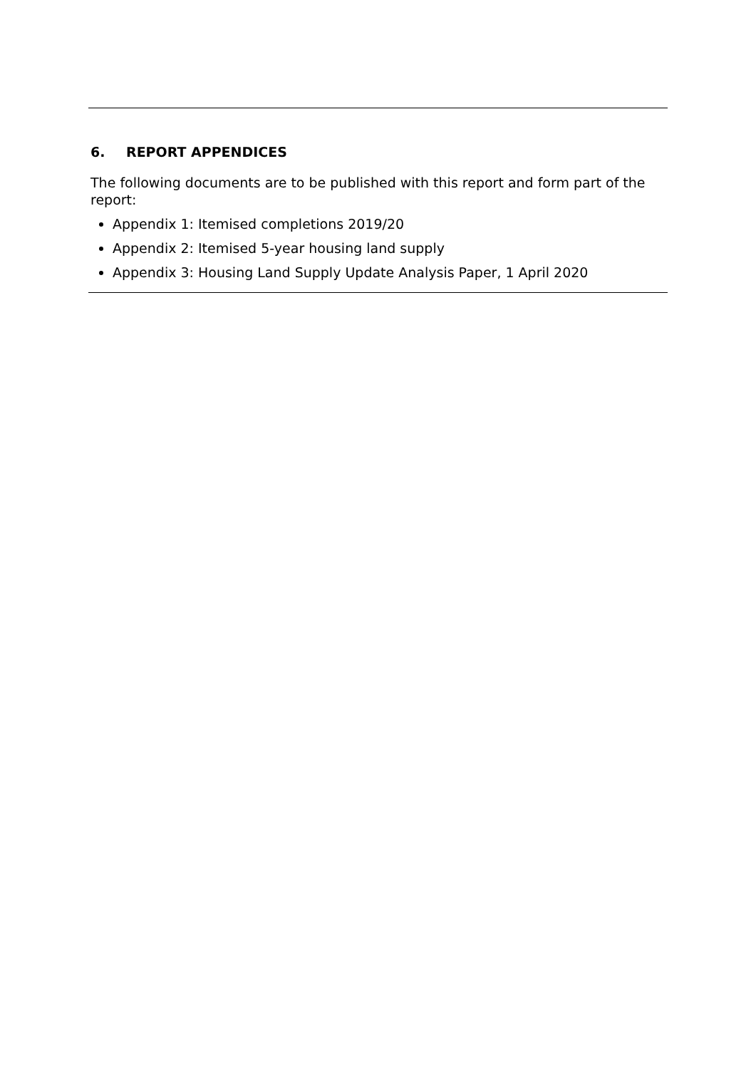6. REPORT APPENDICES
The following documents are to be published with this report and form part of the report:
Appendix 1: Itemised completions 2019/20
Appendix 2: Itemised 5-year housing land supply
Appendix 3: Housing Land Supply Update Analysis Paper, 1 April 2020